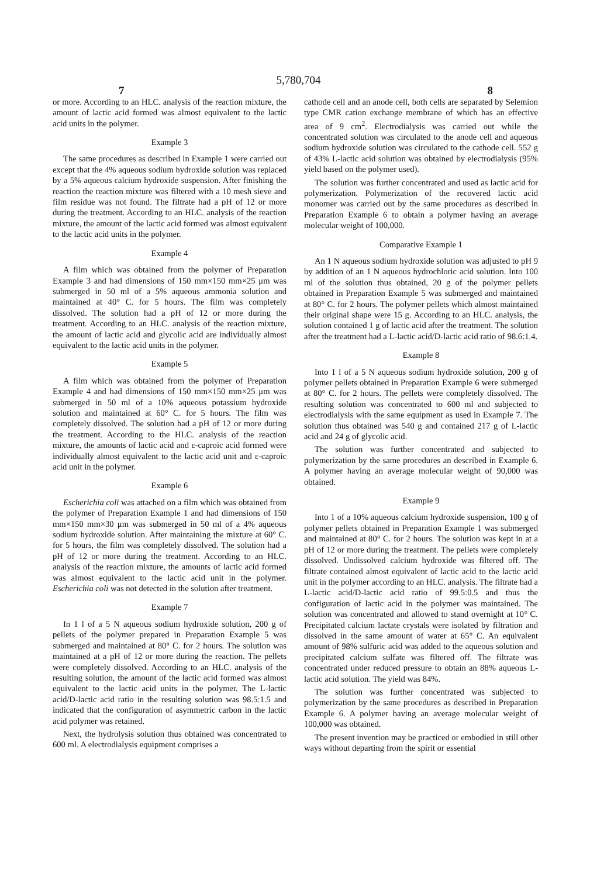5,780,704
7 8
or more. According to an HLC. analysis of the reaction mixture, the amount of lactic acid formed was almost equivalent to the lactic acid units in the polymer.
Example 3
The same procedures as described in Example 1 were carried out except that the 4% aqueous sodium hydroxide solution was replaced by a 5% aqueous calcium hydroxide suspension. After finishing the reaction the reaction mixture was filtered with a 10 mesh sieve and film residue was not found. The filtrate had a pH of 12 or more during the treatment. According to an HLC. analysis of the reaction mixture, the amount of the lactic acid formed was almost equivalent to the lactic acid units in the polymer.
Example 4
A film which was obtained from the polymer of Preparation Example 3 and had dimensions of 150 mm×150 mm×25 μm was submerged in 50 ml of a 5% aqueous ammonia solution and maintained at 40° C. for 5 hours. The film was completely dissolved. The solution had a pH of 12 or more during the treatment. According to an HLC. analysis of the reaction mixture, the amount of lactic acid and glycolic acid are individually almost equivalent to the lactic acid units in the polymer.
Example 5
A film which was obtained from the polymer of Preparation Example 4 and had dimensions of 150 mm×150 mm×25 μm was submerged in 50 ml of a 10% aqueous potassium hydroxide solution and maintained at 60° C. for 5 hours. The film was completely dissolved. The solution had a pH of 12 or more during the treatment. According to the HLC. analysis of the reaction mixture, the amounts of lactic acid and ε-caproic acid formed were individually almost equivalent to the lactic acid unit and ε-caproic acid unit in the polymer.
Example 6
Escherichia coli was attached on a film which was obtained from the polymer of Preparation Example 1 and had dimensions of 150 mm×150 mm×30 μm was submerged in 50 ml of a 4% aqueous sodium hydroxide solution. After maintaining the mixture at 60° C. for 5 hours, the film was completely dissolved. The solution had a pH of 12 or more during the treatment. According to an HLC. analysis of the reaction mixture, the amounts of lactic acid formed was almost equivalent to the lactic acid unit in the polymer. Escherichia coli was not detected in the solution after treatment.
Example 7
In 1 l of a 5 N aqueous sodium hydroxide solution, 200 g of pellets of the polymer prepared in Preparation Example 5 was submerged and maintained at 80° C. for 2 hours. The solution was maintained at a pH of 12 or more during the reaction. The pellets were completely dissolved. According to an HLC. analysis of the resulting solution, the amount of the lactic acid formed was almost equivalent to the lactic acid units in the polymer. The L-lactic acid/D-lactic acid ratio in the resulting solution was 98.5:1.5 and indicated that the configuration of asymmetric carbon in the lactic acid polymer was retained.
Next, the hydrolysis solution thus obtained was concentrated to 600 ml. A electrodialysis equipment comprises a
cathode cell and an anode cell, both cells are separated by Selemion type CMR cation exchange membrane of which has an effective area of 9 cm<sup>2</sup>. Electrodialysis was carried out while the concentrated solution was circulated to the anode cell and aqueous sodium hydroxide solution was circulated to the cathode cell. 552 g of 43% L-lactic acid solution was obtained by electrodialysis (95% yield based on the polymer used).
The solution was further concentrated and used as lactic acid for polymerization. Polymerization of the recovered lactic acid monomer was carried out by the same procedures as described in Preparation Example 6 to obtain a polymer having an average molecular weight of 100,000.
Comparative Example 1
An 1 N aqueous sodium hydroxide solution was adjusted to pH 9 by addition of an 1 N aqueous hydrochloric acid solution. Into 100 ml of the solution thus obtained, 20 g of the polymer pellets obtained in Preparation Example 5 was submerged and maintained at 80° C. for 2 hours. The polymer pellets which almost maintained their original shape were 15 g. According to an HLC. analysis, the solution contained 1 g of lactic acid after the treatment. The solution after the treatment had a L-lactic acid/D-lactic acid ratio of 98.6:1.4.
Example 8
Into 1 l of a 5 N aqueous sodium hydroxide solution, 200 g of polymer pellets obtained in Preparation Example 6 were submerged at 80° C. for 2 hours. The pellets were completely dissolved. The resulting solution was concentrated to 600 ml and subjected to electrodialysis with the same equipment as used in Example 7. The solution thus obtained was 540 g and contained 217 g of L-lactic acid and 24 g of glycolic acid.
The solution was further concentrated and subjected to polymerization by the same procedures an described in Example 6. A polymer having an average molecular weight of 90,000 was obtained.
Example 9
Into 1 of a 10% aqueous calcium hydroxide suspension, 100 g of polymer pellets obtained in Preparation Example 1 was submerged and maintained at 80° C. for 2 hours. The solution was kept in at a pH of 12 or more during the treatment. The pellets were completely dissolved. Undissolved calcium hydroxide was filtered off. The filtrate contained almost equivalent of lactic acid to the lactic acid unit in the polymer according to an HLC. analysis. The filtrate had a L-lactic acid/D-lactic acid ratio of 99.5:0.5 and thus the configuration of lactic acid in the polymer was maintained. The solution was concentrated and allowed to stand overnight at 10° C. Precipitated calcium lactate crystals were isolated by filtration and dissolved in the same amount of water at 65° C. An equivalent amount of 98% sulfuric acid was added to the aqueous solution and precipitated calcium sulfate was filtered off. The filtrate was concentrated under reduced pressure to obtain an 88% aqueous L-lactic acid solution. The yield was 84%.
The solution was further concentrated was subjected to polymerization by the same procedures as described in Preparation Example 6. A polymer having an average molecular weight of 100,000 was obtained.
The present invention may be practiced or embodied in still other ways without departing from the spirit or essential